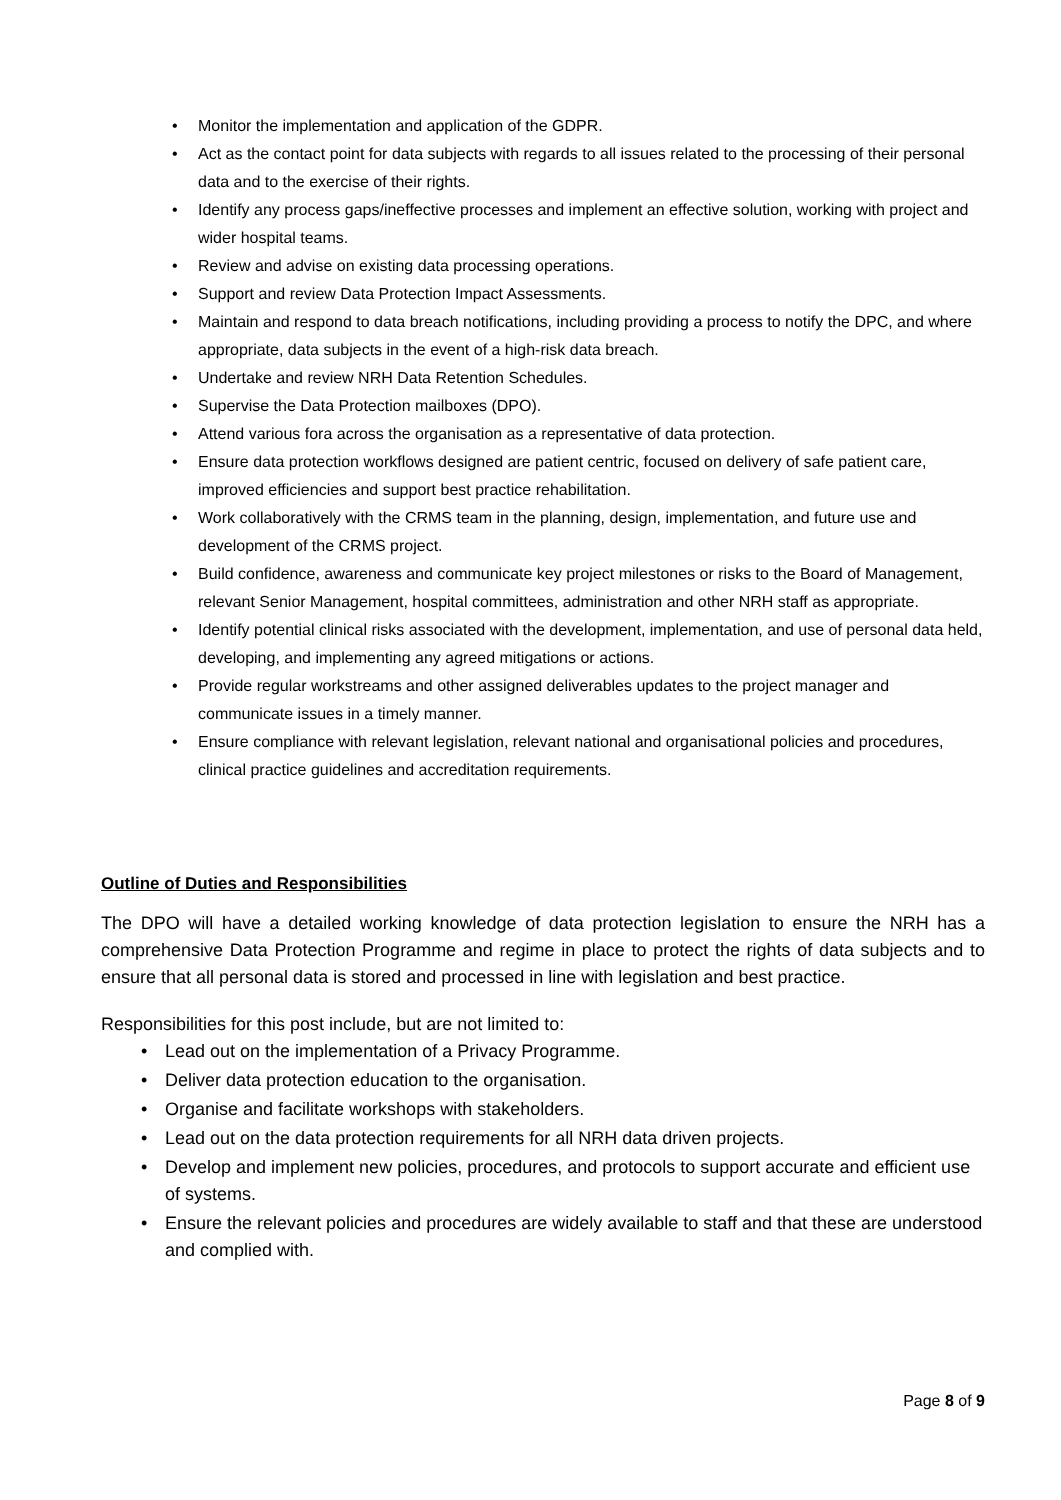• Monitor the implementation and application of the GDPR.
• Act as the contact point for data subjects with regards to all issues related to the processing of their personal data and to the exercise of their rights.
• Identify any process gaps/ineffective processes and implement an effective solution, working with project and wider hospital teams.
• Review and advise on existing data processing operations.
• Support and review Data Protection Impact Assessments.
• Maintain and respond to data breach notifications, including providing a process to notify the DPC, and where appropriate, data subjects in the event of a high-risk data breach.
• Undertake and review NRH Data Retention Schedules.
• Supervise the Data Protection mailboxes (DPO).
• Attend various fora across the organisation as a representative of data protection.
• Ensure data protection workflows designed are patient centric, focused on delivery of safe patient care, improved efficiencies and support best practice rehabilitation.
• Work collaboratively with the CRMS team in the planning, design, implementation, and future use and development of the CRMS project.
• Build confidence, awareness and communicate key project milestones or risks to the Board of Management, relevant Senior Management, hospital committees, administration and other NRH staff as appropriate.
• Identify potential clinical risks associated with the development, implementation, and use of personal data held, developing, and implementing any agreed mitigations or actions.
• Provide regular workstreams and other assigned deliverables updates to the project manager and communicate issues in a timely manner.
• Ensure compliance with relevant legislation, relevant national and organisational policies and procedures, clinical practice guidelines and accreditation requirements.
Outline of Duties and Responsibilities
The DPO will have a detailed working knowledge of data protection legislation to ensure the NRH has a comprehensive Data Protection Programme and regime in place to protect the rights of data subjects and to ensure that all personal data is stored and processed in line with legislation and best practice.
Responsibilities for this post include, but are not limited to:
• Lead out on the implementation of a Privacy Programme.
• Deliver data protection education to the organisation.
• Organise and facilitate workshops with stakeholders.
• Lead out on the data protection requirements for all NRH data driven projects.
• Develop and implement new policies, procedures, and protocols to support accurate and efficient use of systems.
• Ensure the relevant policies and procedures are widely available to staff and that these are understood and complied with.
Page 8 of 9